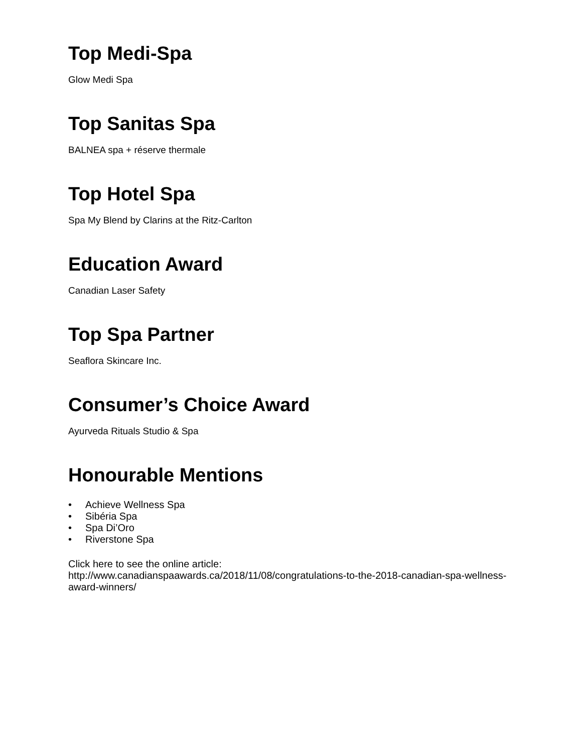Top Medi-Spa
Glow Medi Spa
Top Sanitas Spa
BALNEA spa + réserve thermale
Top Hotel Spa
Spa My Blend by Clarins at the Ritz-Carlton
Education Award
Canadian Laser Safety
Top Spa Partner
Seaflora Skincare Inc.
Consumer’s Choice Award
Ayurveda Rituals Studio & Spa
Honourable Mentions
• Achieve Wellness Spa
• Sibéria Spa
• Spa Di’Oro
• Riverstone Spa
Click here to see the online article:
http://www.canadianspaawards.ca/2018/11/08/congratulations-to-the-2018-canadian-spa-wellness-award-winners/